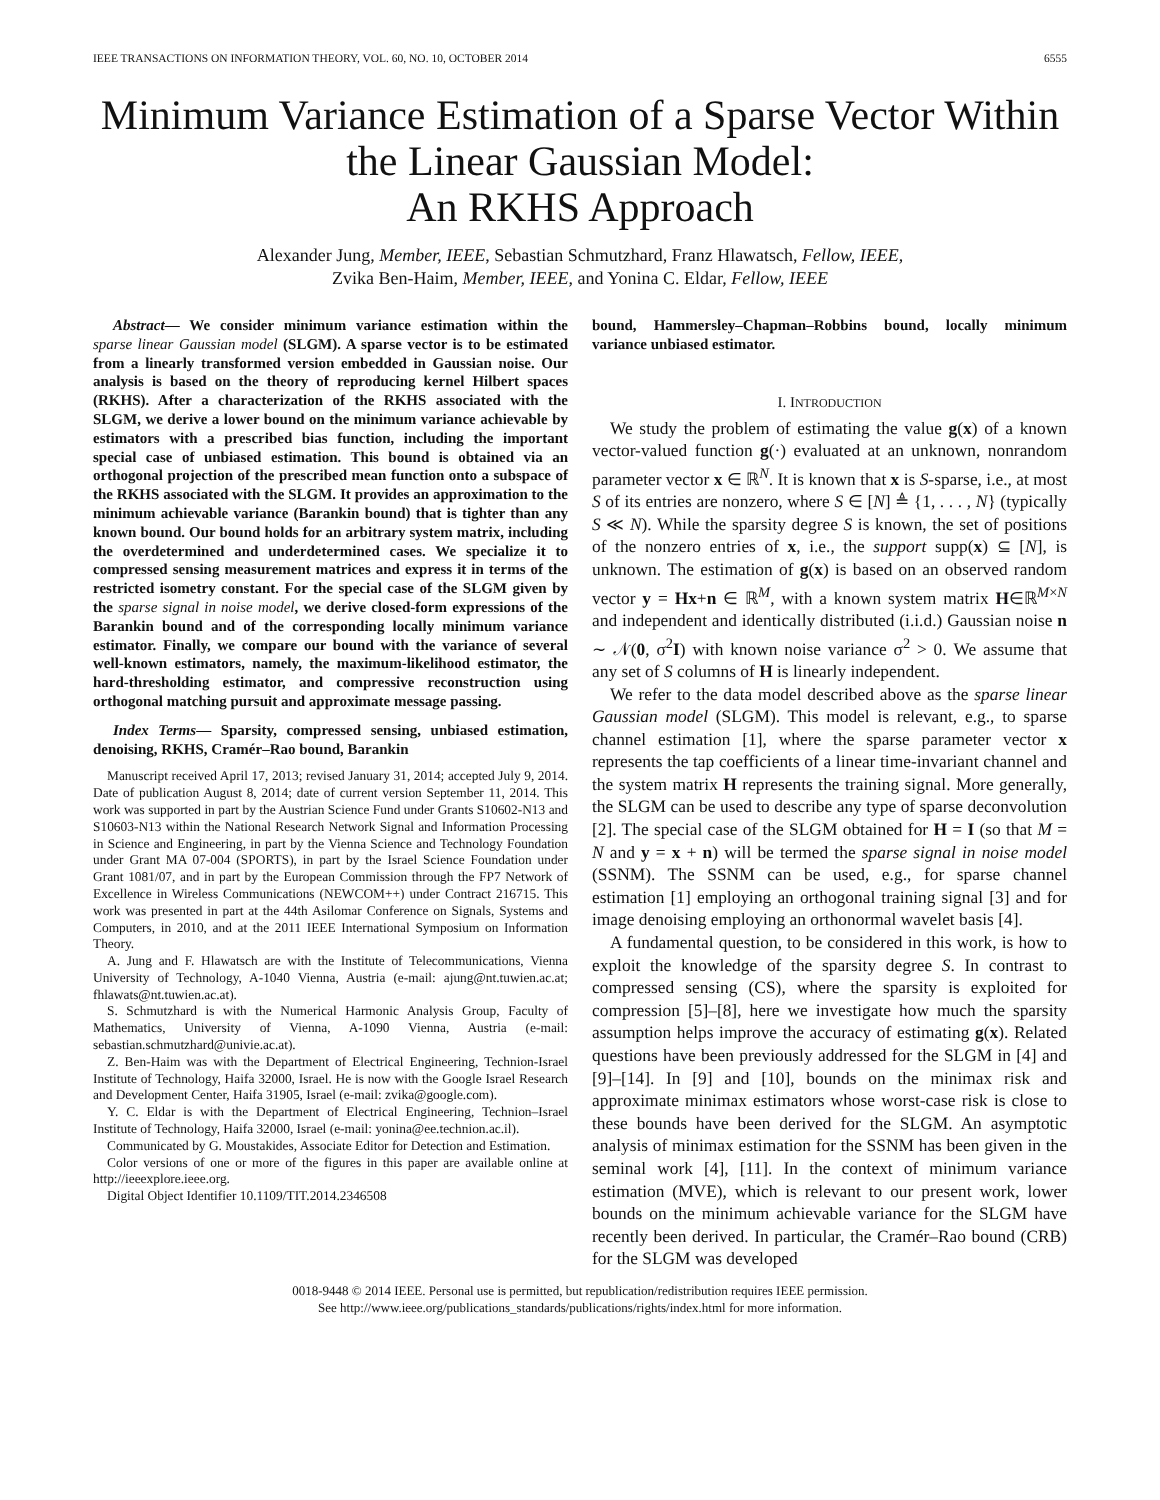IEEE TRANSACTIONS ON INFORMATION THEORY, VOL. 60, NO. 10, OCTOBER 2014 6555
Minimum Variance Estimation of a Sparse Vector Within the Linear Gaussian Model:
An RKHS Approach
Alexander Jung, Member, IEEE, Sebastian Schmutzhard, Franz Hlawatsch, Fellow, IEEE,
Zvika Ben-Haim, Member, IEEE, and Yonina C. Eldar, Fellow, IEEE
Abstract— We consider minimum variance estimation within the sparse linear Gaussian model (SLGM). A sparse vector is to be estimated from a linearly transformed version embedded in Gaussian noise. Our analysis is based on the theory of reproducing kernel Hilbert spaces (RKHS). After a characterization of the RKHS associated with the SLGM, we derive a lower bound on the minimum variance achievable by estimators with a prescribed bias function, including the important special case of unbiased estimation. This bound is obtained via an orthogonal projection of the prescribed mean function onto a subspace of the RKHS associated with the SLGM. It provides an approximation to the minimum achievable variance (Barankin bound) that is tighter than any known bound. Our bound holds for an arbitrary system matrix, including the overdetermined and underdetermined cases. We specialize it to compressed sensing measurement matrices and express it in terms of the restricted isometry constant. For the special case of the SLGM given by the sparse signal in noise model, we derive closed-form expressions of the Barankin bound and of the corresponding locally minimum variance estimator. Finally, we compare our bound with the variance of several well-known estimators, namely, the maximum-likelihood estimator, the hard-thresholding estimator, and compressive reconstruction using orthogonal matching pursuit and approximate message passing.
Index Terms— Sparsity, compressed sensing, unbiased estimation, denoising, RKHS, Cramér–Rao bound, Barankin
Manuscript received April 17, 2013; revised January 31, 2014; accepted July 9, 2014. Date of publication August 8, 2014; date of current version September 11, 2014. This work was supported in part by the Austrian Science Fund under Grants S10602-N13 and S10603-N13 within the National Research Network Signal and Information Processing in Science and Engineering, in part by the Vienna Science and Technology Foundation under Grant MA 07-004 (SPORTS), in part by the Israel Science Foundation under Grant 1081/07, and in part by the European Commission through the FP7 Network of Excellence in Wireless Communications (NEWCOM++) under Contract 216715. This work was presented in part at the 44th Asilomar Conference on Signals, Systems and Computers, in 2010, and at the 2011 IEEE International Symposium on Information Theory.
A. Jung and F. Hlawatsch are with the Institute of Telecommunications, Vienna University of Technology, A-1040 Vienna, Austria (e-mail: ajung@nt.tuwien.ac.at; fhlawats@nt.tuwien.ac.at).
S. Schmutzhard is with the Numerical Harmonic Analysis Group, Faculty of Mathematics, University of Vienna, A-1090 Vienna, Austria (e-mail: sebastian.schmutzhard@univie.ac.at).
Z. Ben-Haim was with the Department of Electrical Engineering, Technion-Israel Institute of Technology, Haifa 32000, Israel. He is now with the Google Israel Research and Development Center, Haifa 31905, Israel (e-mail: zvika@google.com).
Y. C. Eldar is with the Department of Electrical Engineering, Technion–Israel Institute of Technology, Haifa 32000, Israel (e-mail: yonina@ee.technion.ac.il).
Communicated by G. Moustakides, Associate Editor for Detection and Estimation.
Color versions of one or more of the figures in this paper are available online at http://ieeexplore.ieee.org.
Digital Object Identifier 10.1109/TIT.2014.2346508
bound, Hammersley–Chapman–Robbins bound, locally minimum variance unbiased estimator.
I. INTRODUCTION
We study the problem of estimating the value g(x) of a known vector-valued function g(·) evaluated at an unknown, nonrandom parameter vector x ∈ ℝ<sup>N</sup>. It is known that x is S-sparse, i.e., at most S of its entries are nonzero, where S ∈ [N] ≜ {1, . . . , N} (typically S ≪ N). While the sparsity degree S is known, the set of positions of the nonzero entries of x, i.e., the support supp(x) ⊆ [N], is unknown. The estimation of g(x) is based on an observed random vector y = Hx+n ∈ ℝ<sup>M</sup>, with a known system matrix H∈ℝ<sup>M×N</sup> and independent and identically distributed (i.i.d.) Gaussian noise n ∼ 𝒩(0, σ<sup>2</sup>I) with known noise variance σ<sup>2</sup> > 0. We assume that any set of S columns of H is linearly independent.
We refer to the data model described above as the sparse linear Gaussian model (SLGM). This model is relevant, e.g., to sparse channel estimation [1], where the sparse parameter vector x represents the tap coefficients of a linear time-invariant channel and the system matrix H represents the training signal. More generally, the SLGM can be used to describe any type of sparse deconvolution [2]. The special case of the SLGM obtained for H = I (so that M = N and y = x + n) will be termed the sparse signal in noise model (SSNM). The SSNM can be used, e.g., for sparse channel estimation [1] employing an orthogonal training signal [3] and for image denoising employing an orthonormal wavelet basis [4].
A fundamental question, to be considered in this work, is how to exploit the knowledge of the sparsity degree S. In contrast to compressed sensing (CS), where the sparsity is exploited for compression [5]–[8], here we investigate how much the sparsity assumption helps improve the accuracy of estimating g(x). Related questions have been previously addressed for the SLGM in [4] and [9]–[14]. In [9] and [10], bounds on the minimax risk and approximate minimax estimators whose worst-case risk is close to these bounds have been derived for the SLGM. An asymptotic analysis of minimax estimation for the SSNM has been given in the seminal work [4], [11]. In the context of minimum variance estimation (MVE), which is relevant to our present work, lower bounds on the minimum achievable variance for the SLGM have recently been derived. In particular, the Cramér–Rao bound (CRB) for the SLGM was developed
0018-9448 © 2014 IEEE. Personal use is permitted, but republication/redistribution requires IEEE permission.
See http://www.ieee.org/publications_standards/publications/rights/index.html for more information.